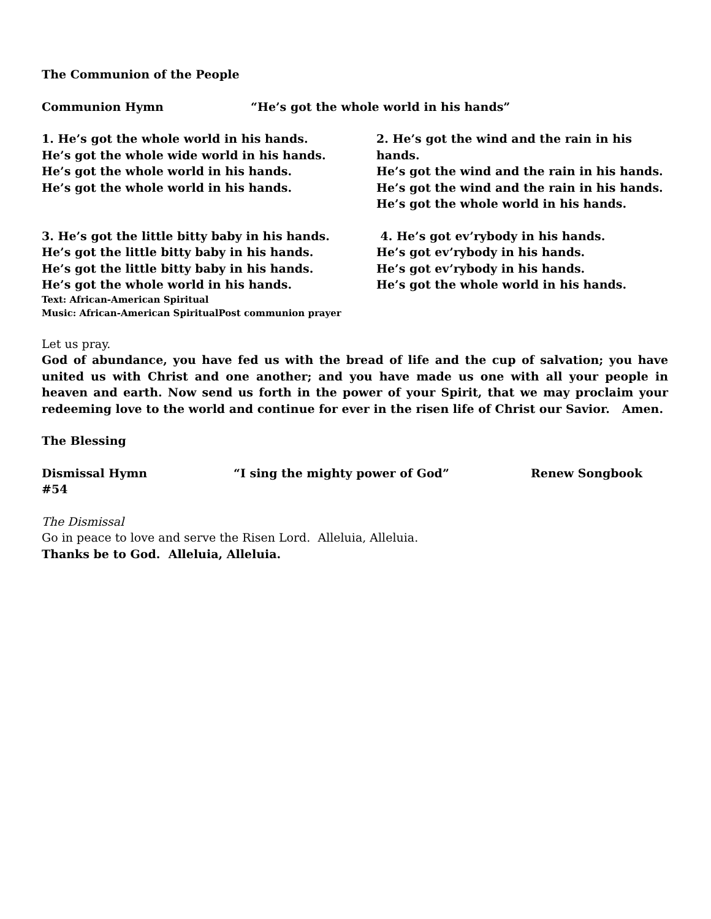The Communion of the People
Communion Hymn “He’s got the whole world in his hands”
1. He’s got the whole world in his hands.
He’s got the whole wide world in his hands.
He’s got the whole world in his hands.
He’s got the whole world in his hands.
2. He’s got the wind and the rain in his hands.
He’s got the wind and the rain in his hands.
He’s got the wind and the rain in his hands.
He’s got the whole world in his hands.
3. He’s got the little bitty baby in his hands.
He’s got the little bitty baby in his hands.
He’s got the little bitty baby in his hands.
He’s got the whole world in his hands.
4. He’s got ev’rybody in his hands.
He’s got ev’rybody in his hands.
He’s got ev’rybody in his hands.
He’s got the whole world in his hands.
Text: African-American Spiritual
Music: African-American SpiritualPost communion prayer
Let us pray.
God of abundance, you have fed us with the bread of life and the cup of salvation; you have united us with Christ and one another; and you have made us one with all your people in heaven and earth. Now send us forth in the power of your Spirit, that we may proclaim your redeeming love to the world and continue for ever in the risen life of Christ our Savior. Amen.
The Blessing
Dismissal Hymn “I sing the mighty power of God” Renew Songbook #54
The Dismissal
Go in peace to love and serve the Risen Lord. Alleluia, Alleluia.
Thanks be to God. Alleluia, Alleluia.